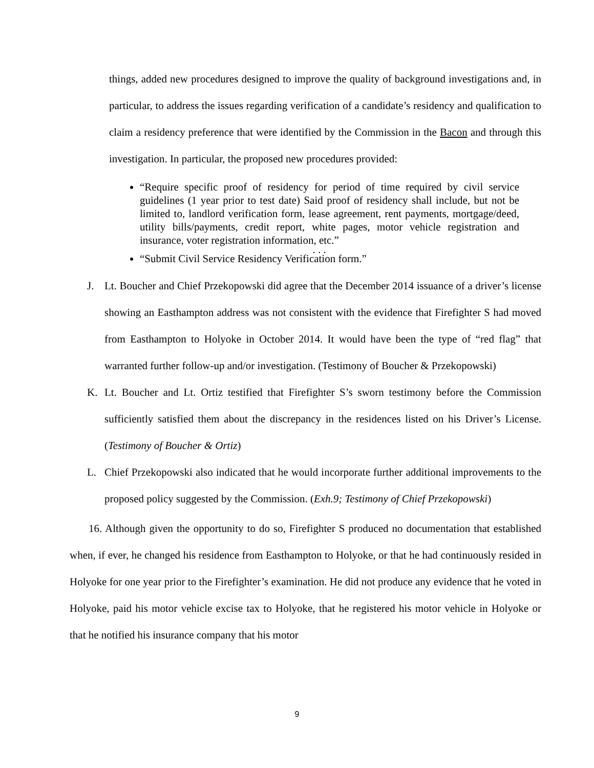things, added new procedures designed to improve the quality of background investigations and, in particular, to address the issues regarding verification of a candidate’s residency and qualification to claim a residency preference that were identified by the Commission in the Bacon and through this investigation. In particular, the proposed new procedures provided:
“Require specific proof of residency for period of time required by civil service guidelines (1 year prior to test date) Said proof of residency shall include, but not be limited to, landlord verification form, lease agreement, rent payments, mortgage/deed, utility bills/payments, credit report, white pages, motor vehicle registration and insurance, voter registration information, etc.”
. . .
“Submit Civil Service Residency Verification form.”
J. Lt. Boucher and Chief Przekopowski did agree that the December 2014 issuance of a driver’s license showing an Easthampton address was not consistent with the evidence that Firefighter S had moved from Easthampton to Holyoke in October 2014. It would have been the type of “red flag” that warranted further follow-up and/or investigation. (Testimony of Boucher & Przekopowski)
K. Lt. Boucher and Lt. Ortiz testified that Firefighter S’s sworn testimony before the Commission sufficiently satisfied them about the discrepancy in the residences listed on his Driver’s License. (Testimony of Boucher & Ortiz)
L. Chief Przekopowski also indicated that he would incorporate further additional improvements to the proposed policy suggested by the Commission. (Exh.9; Testimony of Chief Przekopowski)
16. Although given the opportunity to do so, Firefighter S produced no documentation that established when, if ever, he changed his residence from Easthampton to Holyoke, or that he had continuously resided in Holyoke for one year prior to the Firefighter’s examination. He did not produce any evidence that he voted in Holyoke, paid his motor vehicle excise tax to Holyoke, that he registered his motor vehicle in Holyoke or that he notified his insurance company that his motor
9